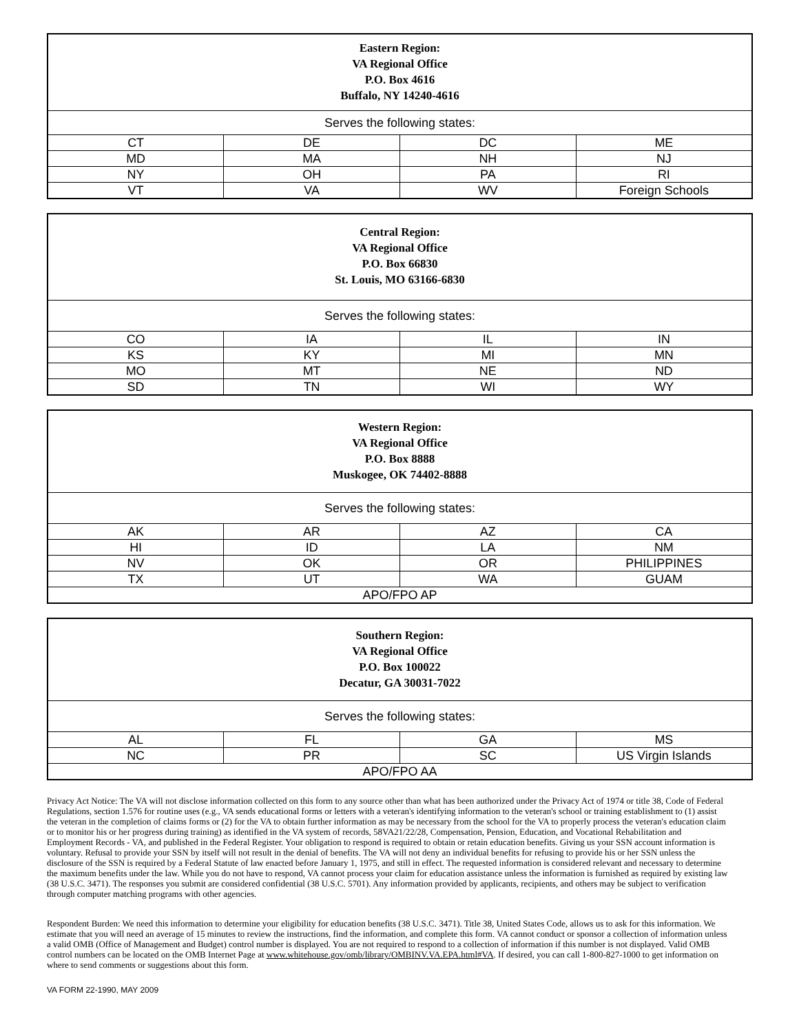| Eastern Region: VA Regional Office P.O. Box 4616 Buffalo, NY 14240-4616 | | | |
| --- | --- | --- | --- |
| Serves the following states: | | | |
| CT | DE | DC | ME |
| MD | MA | NH | NJ |
| NY | OH | PA | RI |
| VT | VA | WV | Foreign Schools |
| Central Region: VA Regional Office P.O. Box 66830 St. Louis, MO 63166-6830 | | | |
| --- | --- | --- | --- |
| Serves the following states: | | | |
| CO | IA | IL | IN |
| KS | KY | MI | MN |
| MO | MT | NE | ND |
| SD | TN | WI | WY |
| Western Region: VA Regional Office P.O. Box 8888 Muskogee, OK 74402-8888 | | | |
| --- | --- | --- | --- |
| Serves the following states: | | | |
| AK | AR | AZ | CA |
| HI | ID | LA | NM |
| NV | OK | OR | PHILIPPINES |
| TX | UT | WA | GUAM |
| APO/FPO AP | | | |
| Southern Region: VA Regional Office P.O. Box 100022 Decatur, GA 30031-7022 | | | |
| --- | --- | --- | --- |
| Serves the following states: | | | |
| AL | FL | GA | MS |
| NC | PR | SC | US Virgin Islands |
| APO/FPO AA | | | |
Privacy Act Notice: The VA will not disclose information collected on this form to any source other than what has been authorized under the Privacy Act of 1974 or title 38, Code of Federal Regulations, section 1.576 for routine uses (e.g., VA sends educational forms or letters with a veteran's identifying information to the veteran's school or training establishment to (1) assist the veteran in the completion of claims forms or (2) for the VA to obtain further information as may be necessary from the school for the VA to properly process the veteran's education claim or to monitor his or her progress during training) as identified in the VA system of records, 58VA21/22/28, Compensation, Pension, Education, and Vocational Rehabilitation and Employment Records - VA, and published in the Federal Register. Your obligation to respond is required to obtain or retain education benefits. Giving us your SSN account information is voluntary. Refusal to provide your SSN by itself will not result in the denial of benefits. The VA will not deny an individual benefits for refusing to provide his or her SSN unless the disclosure of the SSN is required by a Federal Statute of law enacted before January 1, 1975, and still in effect. The requested information is considered relevant and necessary to determine the maximum benefits under the law. While you do not have to respond, VA cannot process your claim for education assistance unless the information is furnished as required by existing law (38 U.S.C. 3471). The responses you submit are considered confidential (38 U.S.C. 5701). Any information provided by applicants, recipients, and others may be subject to verification through computer matching programs with other agencies.
Respondent Burden: We need this information to determine your eligibility for education benefits (38 U.S.C. 3471). Title 38, United States Code, allows us to ask for this information. We estimate that you will need an average of 15 minutes to review the instructions, find the information, and complete this form. VA cannot conduct or sponsor a collection of information unless a valid OMB (Office of Management and Budget) control number is displayed. You are not required to respond to a collection of information if this number is not displayed. Valid OMB control numbers can be located on the OMB Internet Page at www.whitehouse.gov/omb/library/OMBINV.VA.EPA.html#VA. If desired, you can call 1-800-827-1000 to get information on where to send comments or suggestions about this form.
VA FORM 22-1990, MAY 2009